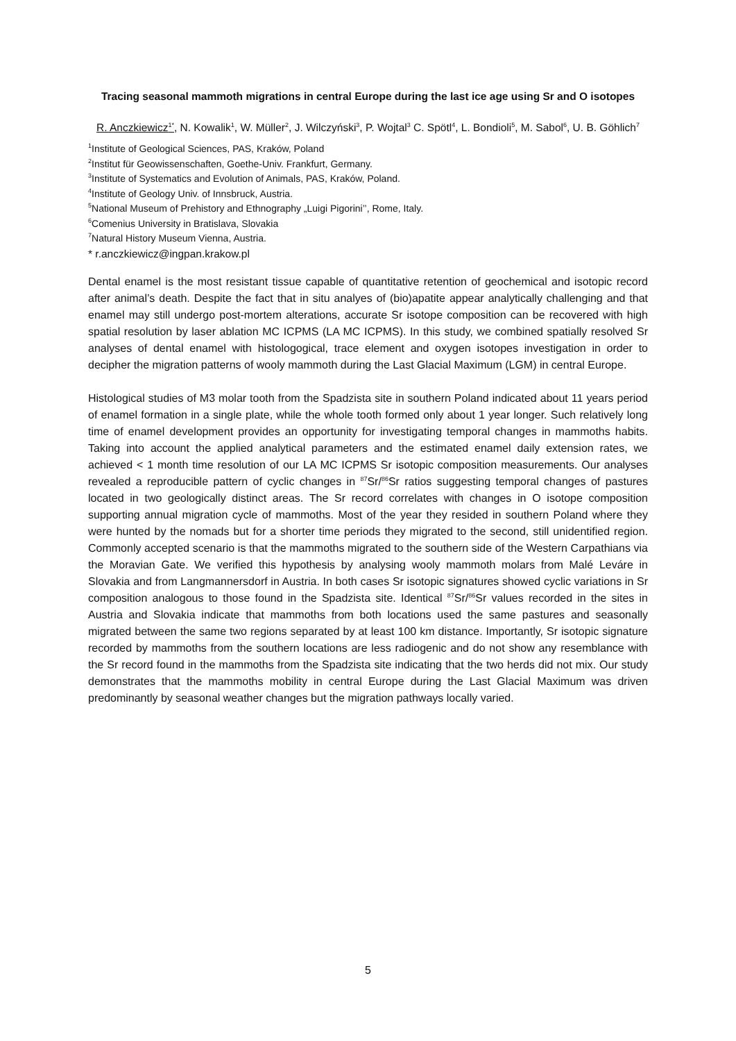Tracing seasonal mammoth migrations in central Europe during the last ice age using Sr and O isotopes
R. Anczkiewicz<sup>1*</sup>, N. Kowalik<sup>1</sup>, W. Müller<sup>2</sup>, J. Wilczyński<sup>3</sup>, P. Wojtal<sup>3</sup> C. Spötl<sup>4</sup>, L. Bondioli<sup>5</sup>, M. Sabol<sup>6</sup>, U. B. Göhlich<sup>7</sup>
<sup>1</sup> Institute of Geological Sciences, PAS, Kraków, Poland
<sup>2</sup> Institut für Geowissenschaften, Goethe-Univ. Frankfurt, Germany.
<sup>3</sup> Institute of Systematics and Evolution of Animals, PAS, Kraków, Poland.
<sup>4</sup> Institute of Geology Univ. of Innsbruck, Austria.
<sup>5</sup> National Museum of Prehistory and Ethnography „Luigi Pigorini’’, Rome, Italy.
<sup>6</sup> Comenius University in Bratislava, Slovakia
<sup>7</sup> Natural History Museum Vienna, Austria.
* r.anczkiewicz@ingpan.krakow.pl
Dental enamel is the most resistant tissue capable of quantitative retention of geochemical and isotopic record after animal’s death. Despite the fact that in situ analyes of (bio)apatite appear analytically challenging and that enamel may still undergo post-mortem alterations, accurate Sr isotope composition can be recovered with high spatial resolution by laser ablation MC ICPMS (LA MC ICPMS). In this study, we combined spatially resolved Sr analyses of dental enamel with histologogical, trace element and oxygen isotopes investigation in order to decipher the migration patterns of wooly mammoth during the Last Glacial Maximum (LGM) in central Europe.
Histological studies of M3 molar tooth from the Spadzista site in southern Poland indicated about 11 years period of enamel formation in a single plate, while the whole tooth formed only about 1 year longer. Such relatively long time of enamel development provides an opportunity for investigating temporal changes in mammoths habits. Taking into account the applied analytical parameters and the estimated enamel daily extension rates, we achieved < 1 month time resolution of our LA MC ICPMS Sr isotopic composition measurements. Our analyses revealed a reproducible pattern of cyclic changes in <sup>87</sup>Sr/<sup>86</sup>Sr ratios suggesting temporal changes of pastures located in two geologically distinct areas. The Sr record correlates with changes in O isotope composition supporting annual migration cycle of mammoths. Most of the year they resided in southern Poland where they were hunted by the nomads but for a shorter time periods they migrated to the second, still unidentified region. Commonly accepted scenario is that the mammoths migrated to the southern side of the Western Carpathians via the Moravian Gate. We verified this hypothesis by analysing wooly mammoth molars from Malé Leváre in Slovakia and from Langmannersdorf in Austria. In both cases Sr isotopic signatures showed cyclic variations in Sr composition analogous to those found in the Spadzista site. Identical <sup>87</sup>Sr/<sup>86</sup>Sr values recorded in the sites in Austria and Slovakia indicate that mammoths from both locations used the same pastures and seasonally migrated between the same two regions separated by at least 100 km distance. Importantly, Sr isotopic signature recorded by mammoths from the southern locations are less radiogenic and do not show any resemblance with the Sr record found in the mammoths from the Spadzista site indicating that the two herds did not mix. Our study demonstrates that the mammoths mobility in central Europe during the Last Glacial Maximum was driven predominantly by seasonal weather changes but the migration pathways locally varied.
5